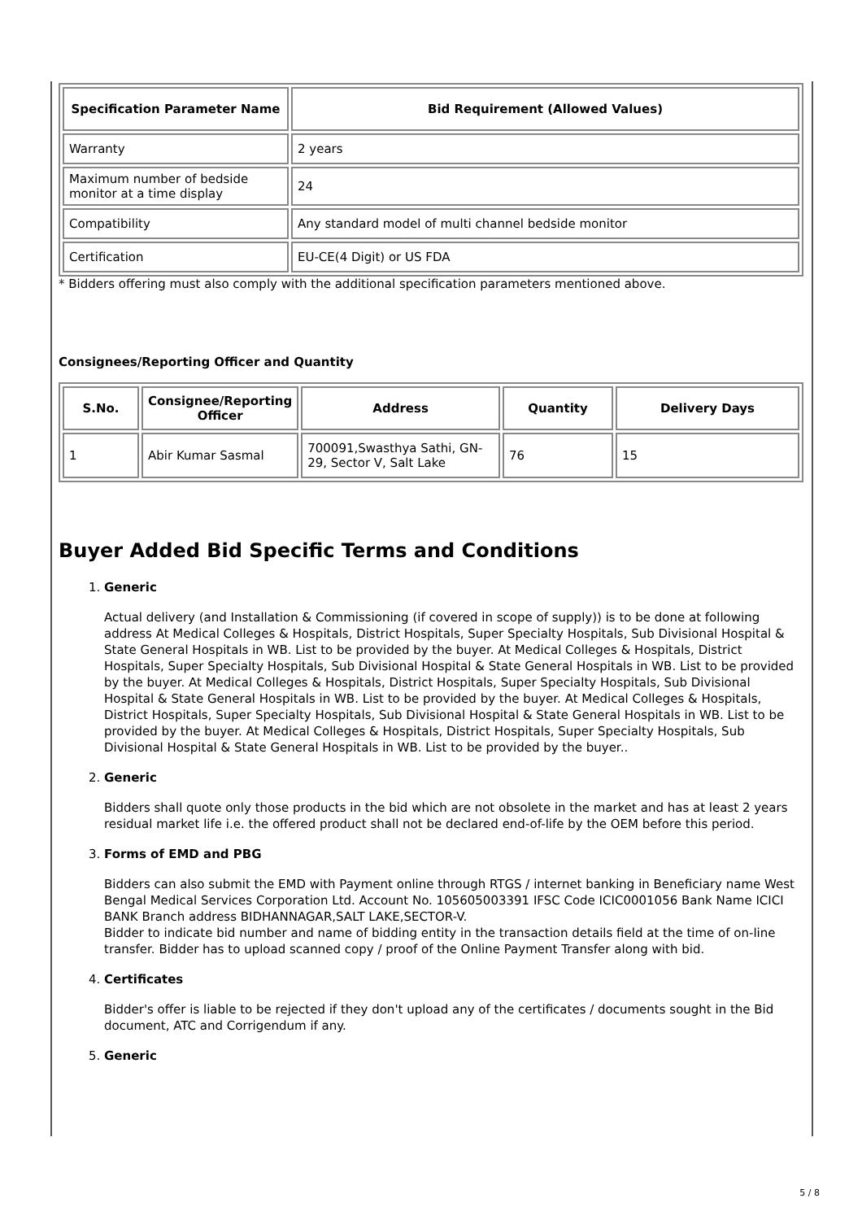| Specification Parameter Name | Bid Requirement (Allowed Values) |
| --- | --- |
| Warranty | 2 years |
| Maximum number of bedside monitor at a time display | 24 |
| Compatibility | Any standard model of multi channel bedside monitor |
| Certification | EU-CE(4 Digit) or US FDA |
* Bidders offering must also comply with the additional specification parameters mentioned above.
Consignees/Reporting Officer and Quantity
| S.No. | Consignee/Reporting Officer | Address | Quantity | Delivery Days |
| --- | --- | --- | --- | --- |
| 1 | Abir Kumar Sasmal | 700091,Swasthya Sathi, GN-29, Sector V, Salt Lake | 76 | 15 |
Buyer Added Bid Specific Terms and Conditions
1.
Generic
Actual delivery (and Installation & Commissioning (if covered in scope of supply)) is to be done at following address At Medical Colleges & Hospitals, District Hospitals, Super Specialty Hospitals, Sub Divisional Hospital & State General Hospitals in WB. List to be provided by the buyer. At Medical Colleges & Hospitals, District Hospitals, Super Specialty Hospitals, Sub Divisional Hospital & State General Hospitals in WB. List to be provided by the buyer. At Medical Colleges & Hospitals, District Hospitals, Super Specialty Hospitals, Sub Divisional Hospital & State General Hospitals in WB. List to be provided by the buyer. At Medical Colleges & Hospitals, District Hospitals, Super Specialty Hospitals, Sub Divisional Hospital & State General Hospitals in WB. List to be provided by the buyer. At Medical Colleges & Hospitals, District Hospitals, Super Specialty Hospitals, Sub Divisional Hospital & State General Hospitals in WB. List to be provided by the buyer..
2.
Generic
Bidders shall quote only those products in the bid which are not obsolete in the market and has at least 2 years residual market life i.e. the offered product shall not be declared end-of-life by the OEM before this period.
3.
Forms of EMD and PBG
Bidders can also submit the EMD with Payment online through RTGS / internet banking in Beneficiary name West Bengal Medical Services Corporation Ltd. Account No. 105605003391 IFSC Code ICIC0001056 Bank Name ICICI BANK Branch address BIDHANNAGAR,SALT LAKE,SECTOR-V.
Bidder to indicate bid number and name of bidding entity in the transaction details field at the time of on-line transfer. Bidder has to upload scanned copy / proof of the Online Payment Transfer along with bid.
4.
Certificates
Bidder's offer is liable to be rejected if they don't upload any of the certificates / documents sought in the Bid document, ATC and Corrigendum if any.
5.
Generic
5 / 8